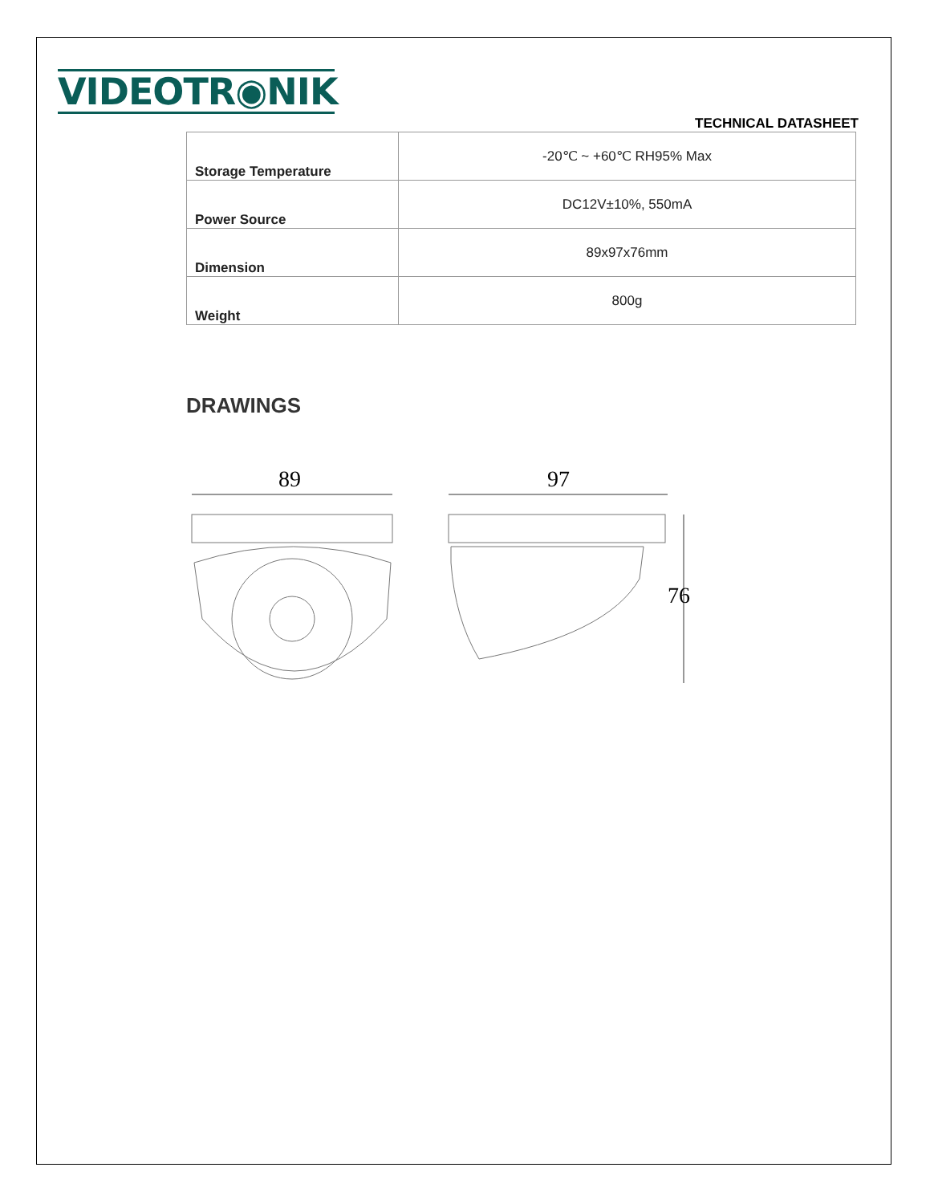VIDEOTR◉NIK
TECHNICAL DATASHEET
| Storage Temperature | -20℃ ~ +60℃ RH95% Max |
| Power Source | DC12V±10%, 550mA |
| Dimension | 89x97x76mm |
| Weight | 800g |
DRAWINGS
89
97
76